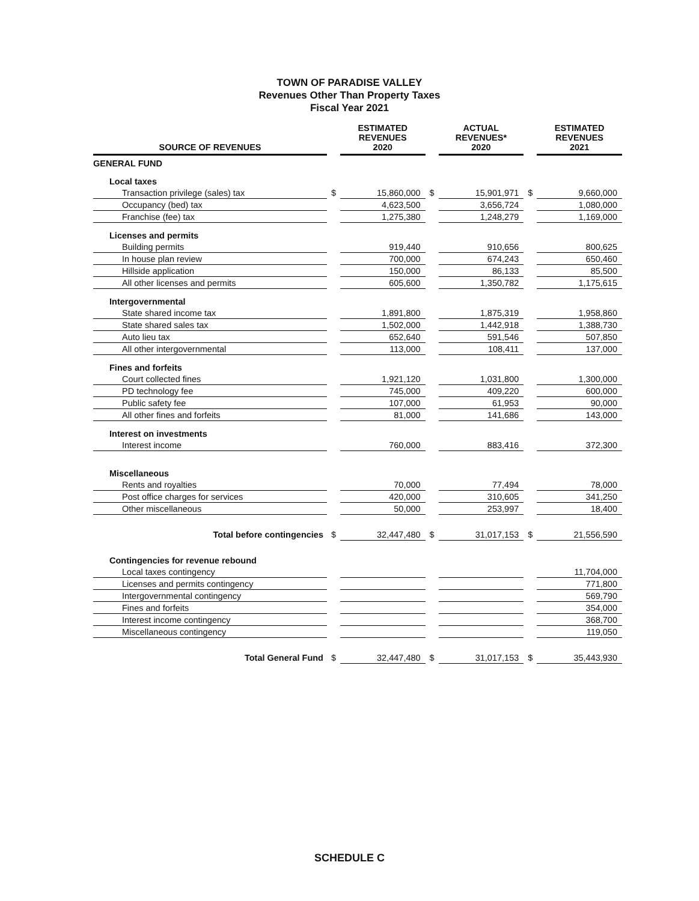TOWN OF PARADISE VALLEY
Revenues Other Than Property Taxes
Fiscal Year 2021
| SOURCE OF REVENUES | | ESTIMATED REVENUES 2020 | | ACTUAL REVENUES* 2020 | | ESTIMATED REVENUES 2021 |
| --- | --- | --- | --- | --- | --- | --- |
| GENERAL FUND | | | | | | |
| Local taxes | | | | | | |
| Transaction privilege (sales) tax | $ | 15,860,000 | $ | 15,901,971 | $ | 9,660,000 |
| Occupancy (bed) tax | | 4,623,500 | | 3,656,724 | | 1,080,000 |
| Franchise (fee) tax | | 1,275,380 | | 1,248,279 | | 1,169,000 |
| Licenses and permits | | | | | | |
| Building permits | | 919,440 | | 910,656 | | 800,625 |
| In house plan review | | 700,000 | | 674,243 | | 650,460 |
| Hillside application | | 150,000 | | 86,133 | | 85,500 |
| All other licenses and permits | | 605,600 | | 1,350,782 | | 1,175,615 |
| Intergovernmental | | | | | | |
| State shared income tax | | 1,891,800 | | 1,875,319 | | 1,958,860 |
| State shared sales tax | | 1,502,000 | | 1,442,918 | | 1,388,730 |
| Auto lieu tax | | 652,640 | | 591,546 | | 507,850 |
| All other intergovernmental | | 113,000 | | 108,411 | | 137,000 |
| Fines and forfeits | | | | | | |
| Court collected fines | | 1,921,120 | | 1,031,800 | | 1,300,000 |
| PD technology fee | | 745,000 | | 409,220 | | 600,000 |
| Public safety fee | | 107,000 | | 61,953 | | 90,000 |
| All other fines and forfeits | | 81,000 | | 141,686 | | 143,000 |
| Interest on investments | | | | | | |
| Interest income | | 760,000 | | 883,416 | | 372,300 |
| Miscellaneous | | | | | | |
| Rents and royalties | | 70,000 | | 77,494 | | 78,000 |
| Post office charges for services | | 420,000 | | 310,605 | | 341,250 |
| Other miscellaneous | | 50,000 | | 253,997 | | 18,400 |
| Total before contingencies | $ | 32,447,480 | $ | 31,017,153 | $ | 21,556,590 |
| Contingencies for revenue rebound | | | | | | |
| Local taxes contingency | | | | | | 11,704,000 |
| Licenses and permits contingency | | | | | | 771,800 |
| Intergovernmental contingency | | | | | | 569,790 |
| Fines and forfeits | | | | | | 354,000 |
| Interest income contingency | | | | | | 368,700 |
| Miscellaneous contingency | | | | | | 119,050 |
| Total General Fund | $ | 32,447,480 | $ | 31,017,153 | $ | 35,443,930 |
SCHEDULE C